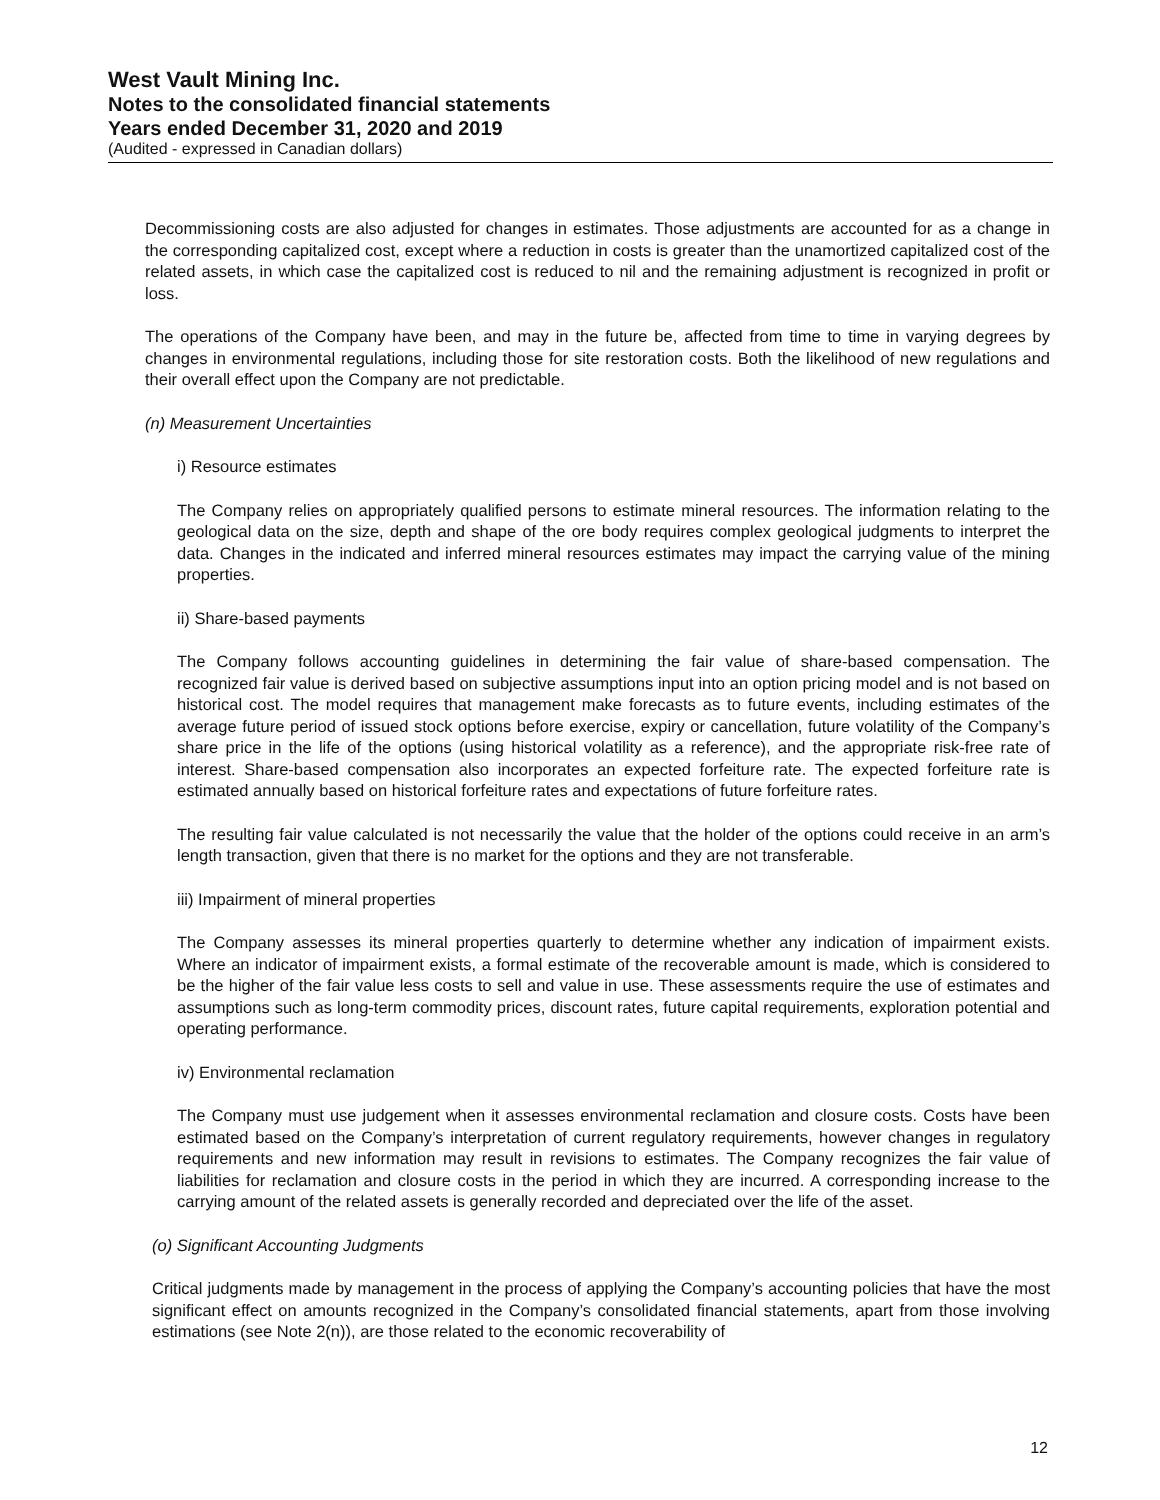West Vault Mining Inc.
Notes to the consolidated financial statements
Years ended December 31, 2020 and 2019
(Audited - expressed in Canadian dollars)
Decommissioning costs are also adjusted for changes in estimates. Those adjustments are accounted for as a change in the corresponding capitalized cost, except where a reduction in costs is greater than the unamortized capitalized cost of the related assets, in which case the capitalized cost is reduced to nil and the remaining adjustment is recognized in profit or loss.
The operations of the Company have been, and may in the future be, affected from time to time in varying degrees by changes in environmental regulations, including those for site restoration costs. Both the likelihood of new regulations and their overall effect upon the Company are not predictable.
(n) Measurement Uncertainties
i) Resource estimates
The Company relies on appropriately qualified persons to estimate mineral resources. The information relating to the geological data on the size, depth and shape of the ore body requires complex geological judgments to interpret the data. Changes in the indicated and inferred mineral resources estimates may impact the carrying value of the mining properties.
ii) Share-based payments
The Company follows accounting guidelines in determining the fair value of share-based compensation. The recognized fair value is derived based on subjective assumptions input into an option pricing model and is not based on historical cost. The model requires that management make forecasts as to future events, including estimates of the average future period of issued stock options before exercise, expiry or cancellation, future volatility of the Company’s share price in the life of the options (using historical volatility as a reference), and the appropriate risk-free rate of interest. Share-based compensation also incorporates an expected forfeiture rate. The expected forfeiture rate is estimated annually based on historical forfeiture rates and expectations of future forfeiture rates.
The resulting fair value calculated is not necessarily the value that the holder of the options could receive in an arm’s length transaction, given that there is no market for the options and they are not transferable.
iii) Impairment of mineral properties
The Company assesses its mineral properties quarterly to determine whether any indication of impairment exists. Where an indicator of impairment exists, a formal estimate of the recoverable amount is made, which is considered to be the higher of the fair value less costs to sell and value in use. These assessments require the use of estimates and assumptions such as long-term commodity prices, discount rates, future capital requirements, exploration potential and operating performance.
iv) Environmental reclamation
The Company must use judgement when it assesses environmental reclamation and closure costs. Costs have been estimated based on the Company’s interpretation of current regulatory requirements, however changes in regulatory requirements and new information may result in revisions to estimates. The Company recognizes the fair value of liabilities for reclamation and closure costs in the period in which they are incurred. A corresponding increase to the carrying amount of the related assets is generally recorded and depreciated over the life of the asset.
(o) Significant Accounting Judgments
Critical judgments made by management in the process of applying the Company’s accounting policies that have the most significant effect on amounts recognized in the Company’s consolidated financial statements, apart from those involving estimations (see Note 2(n)), are those related to the economic recoverability of
12